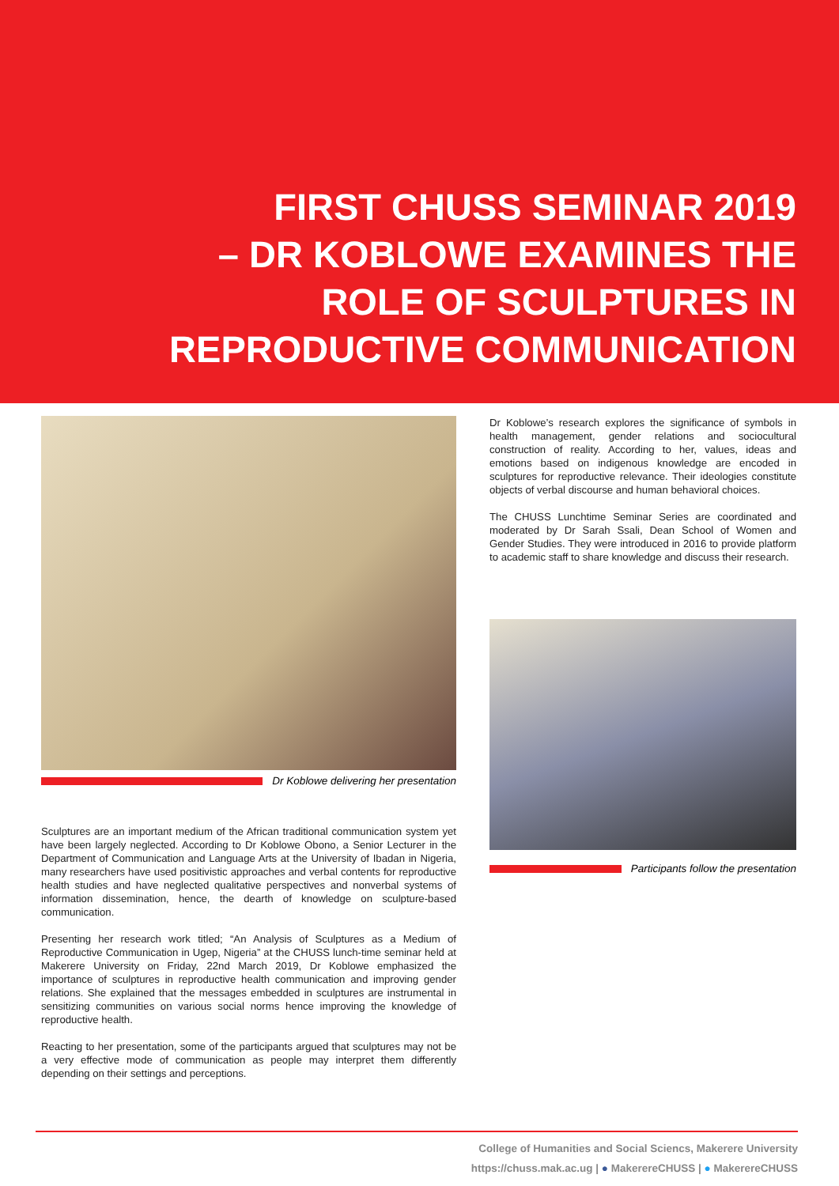FIRST CHUSS SEMINAR 2019
– DR KOBLOWE EXAMINES THE
ROLE OF SCULPTURES IN
REPRODUCTIVE COMMUNICATION
Dr Koblowe delivering her presentation
Sculptures are an important medium of the African traditional communication system yet have been largely neglected. According to Dr Koblowe Obono, a Senior Lecturer in the Department of Communication and Language Arts at the University of Ibadan in Nigeria, many researchers have used positivistic approaches and verbal contents for reproductive health studies and have neglected qualitative perspectives and nonverbal systems of information dissemination, hence, the dearth of knowledge on sculpture-based communication.
Presenting her research work titled; “An Analysis of Sculptures as a Medium of Reproductive Communication in Ugep, Nigeria” at the CHUSS lunch-time seminar held at Makerere University on Friday, 22nd March 2019, Dr Koblowe emphasized the importance of sculptures in reproductive health communication and improving gender relations. She explained that the messages embedded in sculptures are instrumental in sensitizing communities on various social norms hence improving the knowledge of reproductive health.
Reacting to her presentation, some of the participants argued that sculptures may not be a very effective mode of communication as people may interpret them differently depending on their settings and perceptions.
Dr Koblowe’s research explores the significance of symbols in health management, gender relations and sociocultural construction of reality. According to her, values, ideas and emotions based on indigenous knowledge are encoded in sculptures for reproductive relevance. Their ideologies constitute objects of verbal discourse and human behavioral choices.
The CHUSS Lunchtime Seminar Series are coordinated and moderated by Dr Sarah Ssali, Dean School of Women and Gender Studies. They were introduced in 2016 to provide platform to academic staff to share knowledge and discuss their research.
Participants follow the presentation
College of Humanities and Social Sciencs, Makerere University
https://chuss.mak.ac.ug | ● MakerereCHUSS | ● MakerereCHUSS